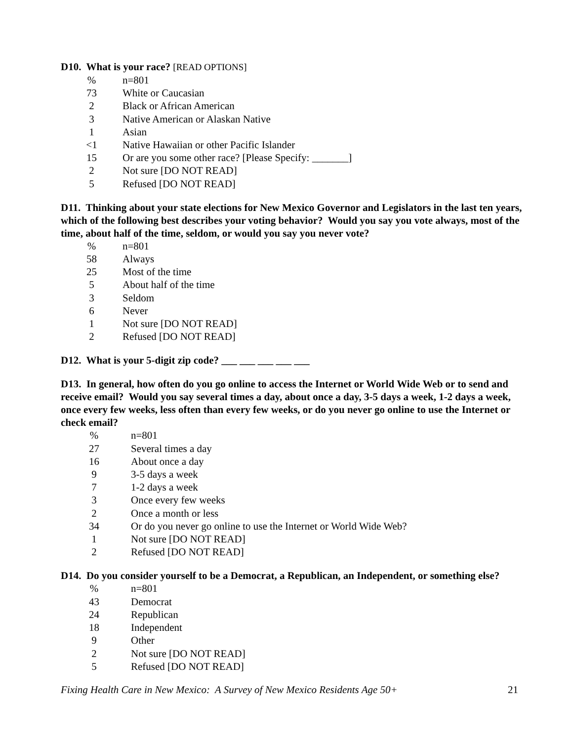D10. What is your race? [READ OPTIONS]
| % | | n=801 |
| 73 | | White or Caucasian |
| 2 | | Black or African American |
| 3 | | Native American or Alaskan Native |
| 1 | | Asian |
| <1 | | Native Hawaiian or other Pacific Islander |
| 15 | | Or are you some other race? [Please Specify: _______] |
| 2 | | Not sure [DO NOT READ] |
| 5 | | Refused [DO NOT READ] |
D11. Thinking about your state elections for New Mexico Governor and Legislators in the last ten years, which of the following best describes your voting behavior? Would you say you vote always, most of the time, about half of the time, seldom, or would you say you never vote?
| % | | n=801 |
| 58 | | Always |
| 25 | | Most of the time |
| 5 | | About half of the time |
| 3 | | Seldom |
| 6 | | Never |
| 1 | | Not sure [DO NOT READ] |
| 2 | | Refused [DO NOT READ] |
D12. What is your 5-digit zip code? ___ ___ ___ ___ ___
D13. In general, how often do you go online to access the Internet or World Wide Web or to send and receive email? Would you say several times a day, about once a day, 3-5 days a week, 1-2 days a week, once every few weeks, less often than every few weeks, or do you never go online to use the Internet or check email?
| % | | n=801 |
| 27 | | Several times a day |
| 16 | | About once a day |
| 9 | | 3-5 days a week |
| 7 | | 1-2 days a week |
| 3 | | Once every few weeks |
| 2 | | Once a month or less |
| 34 | | Or do you never go online to use the Internet or World Wide Web? |
| 1 | | Not sure [DO NOT READ] |
| 2 | | Refused [DO NOT READ] |
D14. Do you consider yourself to be a Democrat, a Republican, an Independent, or something else?
| % | | n=801 |
| 43 | | Democrat |
| 24 | | Republican |
| 18 | | Independent |
| 9 | | Other |
| 2 | | Not sure [DO NOT READ] |
| 5 | | Refused [DO NOT READ] |
Fixing Health Care in New Mexico: A Survey of New Mexico Residents Age 50+ 21